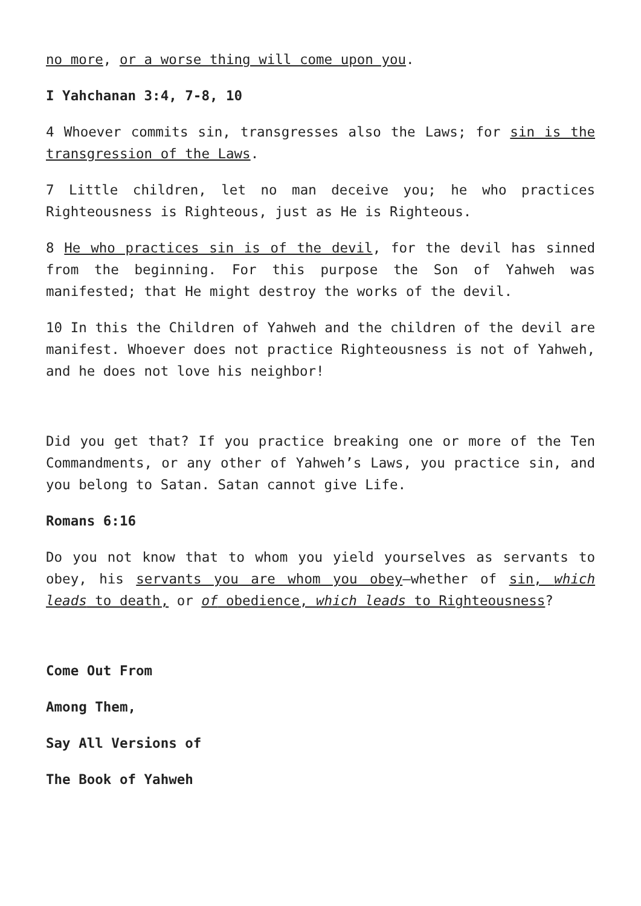no more, or a worse thing will come upon you.
I Yahchanan 3:4, 7-8, 10
4 Whoever commits sin, transgresses also the Laws; for sin is the transgression of the Laws.
7 Little children, let no man deceive you; he who practices Righteousness is Righteous, just as He is Righteous.
8 He who practices sin is of the devil, for the devil has sinned from the beginning. For this purpose the Son of Yahweh was manifested; that He might destroy the works of the devil.
10 In this the Children of Yahweh and the children of the devil are manifest. Whoever does not practice Righteousness is not of Yahweh, and he does not love his neighbor!
Did you get that? If you practice breaking one or more of the Ten Commandments, or any other of Yahweh’s Laws, you practice sin, and you belong to Satan. Satan cannot give Life.
Romans 6:16
Do you not know that to whom you yield yourselves as servants to obey, his servants you are whom you obey—whether of sin, which leads to death, or of obedience, which leads to Righteousness?
Come Out From
Among Them,
Say All Versions of
The Book of Yahweh